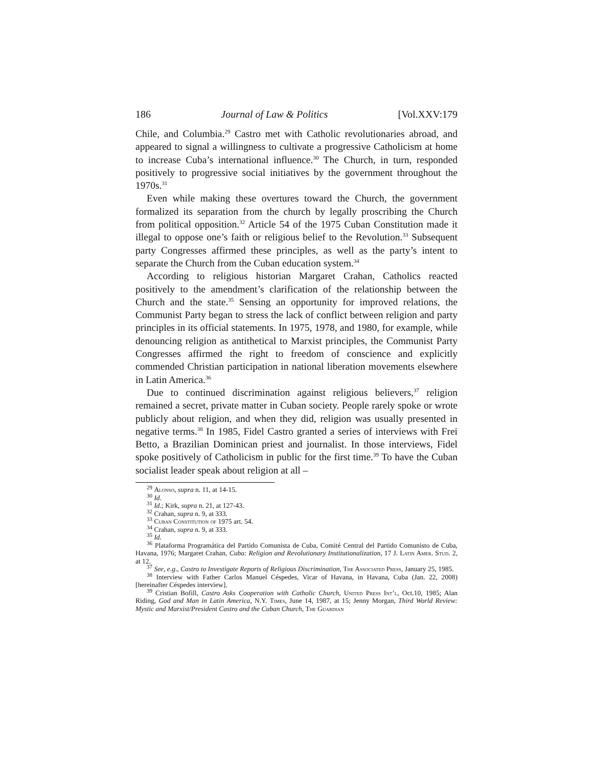186 Journal of Law & Politics [Vol.XXV:179
Chile, and Columbia.<sup>29</sup> Castro met with Catholic revolutionaries abroad, and appeared to signal a willingness to cultivate a progressive Catholicism at home to increase Cuba’s international influence.<sup>30</sup> The Church, in turn, responded positively to progressive social initiatives by the government throughout the 1970s.<sup>31</sup>
Even while making these overtures toward the Church, the government formalized its separation from the church by legally proscribing the Church from political opposition.<sup>32</sup> Article 54 of the 1975 Cuban Constitution made it illegal to oppose one’s faith or religious belief to the Revolution.<sup>33</sup> Subsequent party Congresses affirmed these principles, as well as the party’s intent to separate the Church from the Cuban education system.<sup>34</sup>
According to religious historian Margaret Crahan, Catholics reacted positively to the amendment’s clarification of the relationship between the Church and the state.<sup>35</sup> Sensing an opportunity for improved relations, the Communist Party began to stress the lack of conflict between religion and party principles in its official statements. In 1975, 1978, and 1980, for example, while denouncing religion as antithetical to Marxist principles, the Communist Party Congresses affirmed the right to freedom of conscience and explicitly commended Christian participation in national liberation movements elsewhere in Latin America.<sup>36</sup>
Due to continued discrimination against religious believers,<sup>37</sup> religion remained a secret, private matter in Cuban society. People rarely spoke or wrote publicly about religion, and when they did, religion was usually presented in negative terms.<sup>38</sup> In 1985, Fidel Castro granted a series of interviews with Frei Betto, a Brazilian Dominican priest and journalist. In those interviews, Fidel spoke positively of Catholicism in public for the first time.<sup>39</sup> To have the Cuban socialist leader speak about religion at all –
<sup>29</sup> Alonso, supra n. 11, at 14-15.
<sup>30</sup> Id.
<sup>31</sup> Id.; Kirk, supra n. 21, at 127-43.
<sup>32</sup> Crahan, supra n. 9, at 333.
<sup>33</sup> Cuban Constitution of 1975 art. 54.
<sup>34</sup> Crahan, supra n. 9, at 333.
<sup>35</sup> Id.
<sup>36</sup> Plataforma Programática del Partido Comunista de Cuba, Comité Central del Partido Comunisto de Cuba, Havana, 1976; Margaret Crahan, Cuba: Religion and Revolutionary Institutionalization, 17 J. Latin Amer. Stud. 2, at 12.
<sup>37</sup> See, e.g., Castro to Investigate Reports of Religious Discrimination, The Associated Press, January 25, 1985.
<sup>38</sup> Interview with Father Carlos Manuel Céspedes, Vicar of Havana, in Havana, Cuba (Jan. 22, 2008) [hereinafter Céspedes interview].
<sup>39</sup> Cristian Bofill, Castro Asks Cooperation with Catholic Church, United Press Int’l, Oct.10, 1985; Alan Riding, God and Man in Latin America, N.Y. Times, June 14, 1987, at 15; Jenny Morgan, Third World Review: Mystic and Marxist/President Castro and the Cuban Church, The Guardian